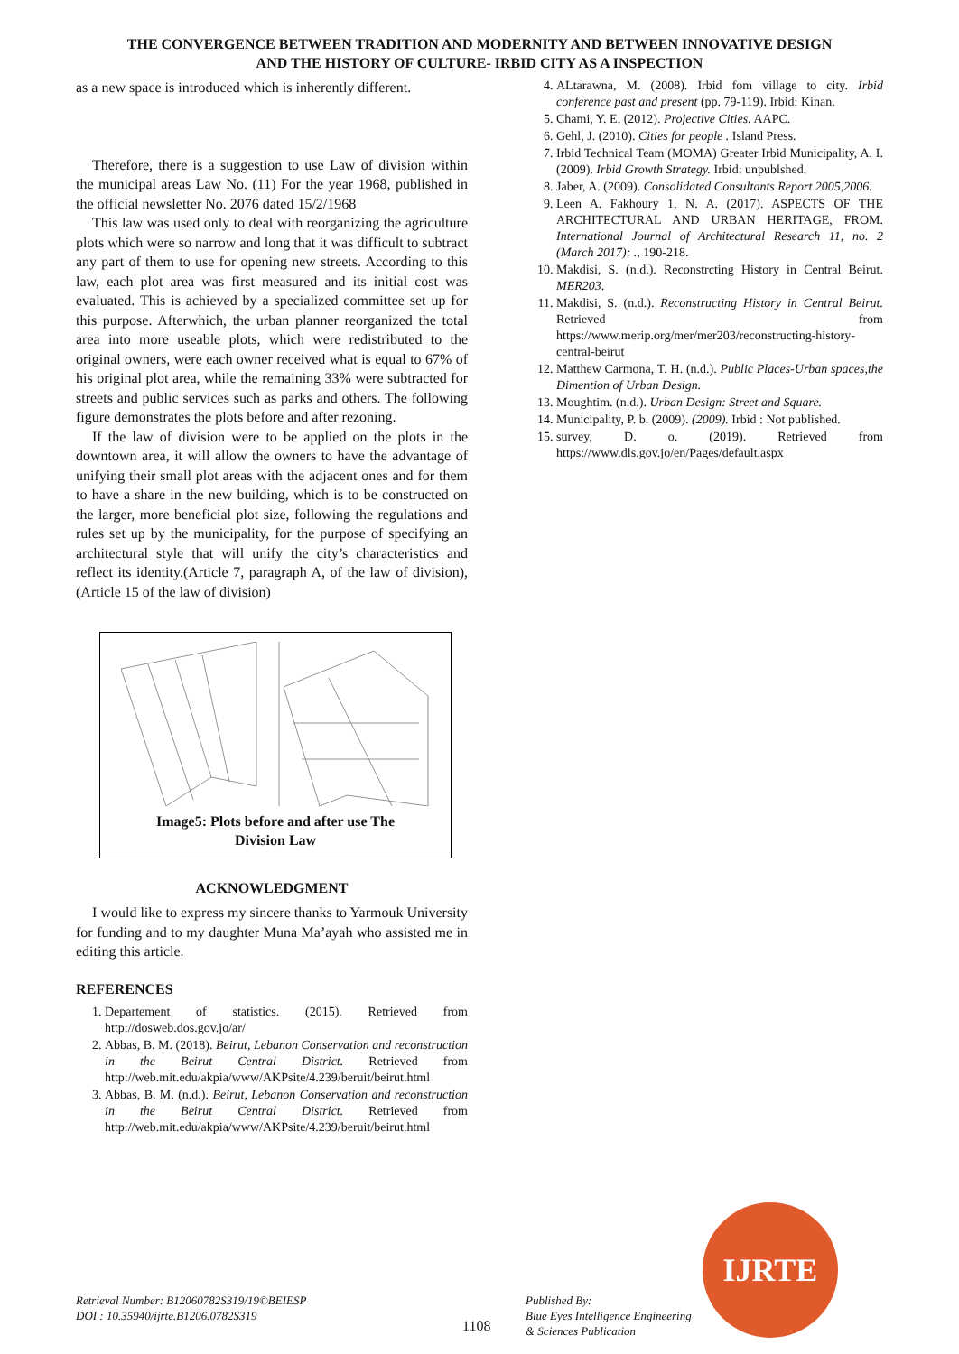THE CONVERGENCE BETWEEN TRADITION AND MODERNITY AND BETWEEN INNOVATIVE DESIGN
AND THE HISTORY OF CULTURE- IRBID CITY AS A INSPECTION
as a new space is introduced which is inherently different.
Therefore, there is a suggestion to use Law of division within the municipal areas Law No. (11) For the year 1968, published in the official newsletter No. 2076 dated 15/2/1968
This law was used only to deal with reorganizing the agriculture plots which were so narrow and long that it was difficult to subtract any part of them to use for opening new streets. According to this law, each plot area was first measured and its initial cost was evaluated. This is achieved by a specialized committee set up for this purpose. Afterwhich, the urban planner reorganized the total area into more useable plots, which were redistributed to the original owners, were each owner received what is equal to 67% of his original plot area, while the remaining 33% were subtracted for streets and public services such as parks and others. The following figure demonstrates the plots before and after rezoning.
If the law of division were to be applied on the plots in the downtown area, it will allow the owners to have the advantage of unifying their small plot areas with the adjacent ones and for them to have a share in the new building, which is to be constructed on the larger, more beneficial plot size, following the regulations and rules set up by the municipality, for the purpose of specifying an architectural style that will unify the city’s characteristics and reflect its identity.(Article 7, paragraph A, of the law of division),(Article 15 of the law of division)
Image5: Plots before and after use The
Division Law
ACKNOWLEDGMENT
I would like to express my sincere thanks to Yarmouk University for funding and to my daughter Muna Ma’ayah who assisted me in editing this article.
REFERENCES
1. Departement of statistics. (2015). Retrieved from http://dosweb.dos.gov.jo/ar/
2. Abbas, B. M. (2018). Beirut, Lebanon Conservation and reconstruction in the Beirut Central District. Retrieved from http://web.mit.edu/akpia/www/AKPsite/4.239/beruit/beirut.html
3. Abbas, B. M. (n.d.). Beirut, Lebanon Conservation and reconstruction in the Beirut Central District. Retrieved from http://web.mit.edu/akpia/www/AKPsite/4.239/beruit/beirut.html
4. ALtarawna, M. (2008). Irbid fom village to city. Irbid conference past and present (pp. 79-119). Irbid: Kinan.
5. Chami, Y. E. (2012). Projective Cities. AAPC.
6. Gehl, J. (2010). Cities for people . Island Press.
7. Irbid Technical Team (MOMA) Greater Irbid Municipality, A. I. (2009). Irbid Growth Strategy. Irbid: unpublshed.
8. Jaber, A. (2009). Consolidated Consultants Report 2005,2006.
9. Leen A. Fakhoury 1, N. A. (2017). ASPECTS OF THE ARCHITECTURAL AND URBAN HERITAGE, FROM. International Journal of Architectural Research 11, no. 2 (March 2017): ., 190-218.
10. Makdisi, S. (n.d.). Reconstrcting History in Central Beirut. MER203.
11. Makdisi, S. (n.d.). Reconstructing History in Central Beirut. Retrieved from https://www.merip.org/mer/mer203/reconstructing-history-central-beirut
12. Matthew Carmona, T. H. (n.d.). Public Places-Urban spaces,the Dimention of Urban Design.
13. Moughtim. (n.d.). Urban Design: Street and Square.
14. Municipality, P. b. (2009). (2009). Irbid : Not published.
15. survey, D. o. (2019). Retrieved from https://www.dls.gov.jo/en/Pages/default.aspx
Retrieval Number: B12060782S319/19©BEIESP
DOI : 10.35940/ijrte.B1206.0782S319
1108
Published By:
Blue Eyes Intelligence Engineering
& Sciences Publication
IJRTE